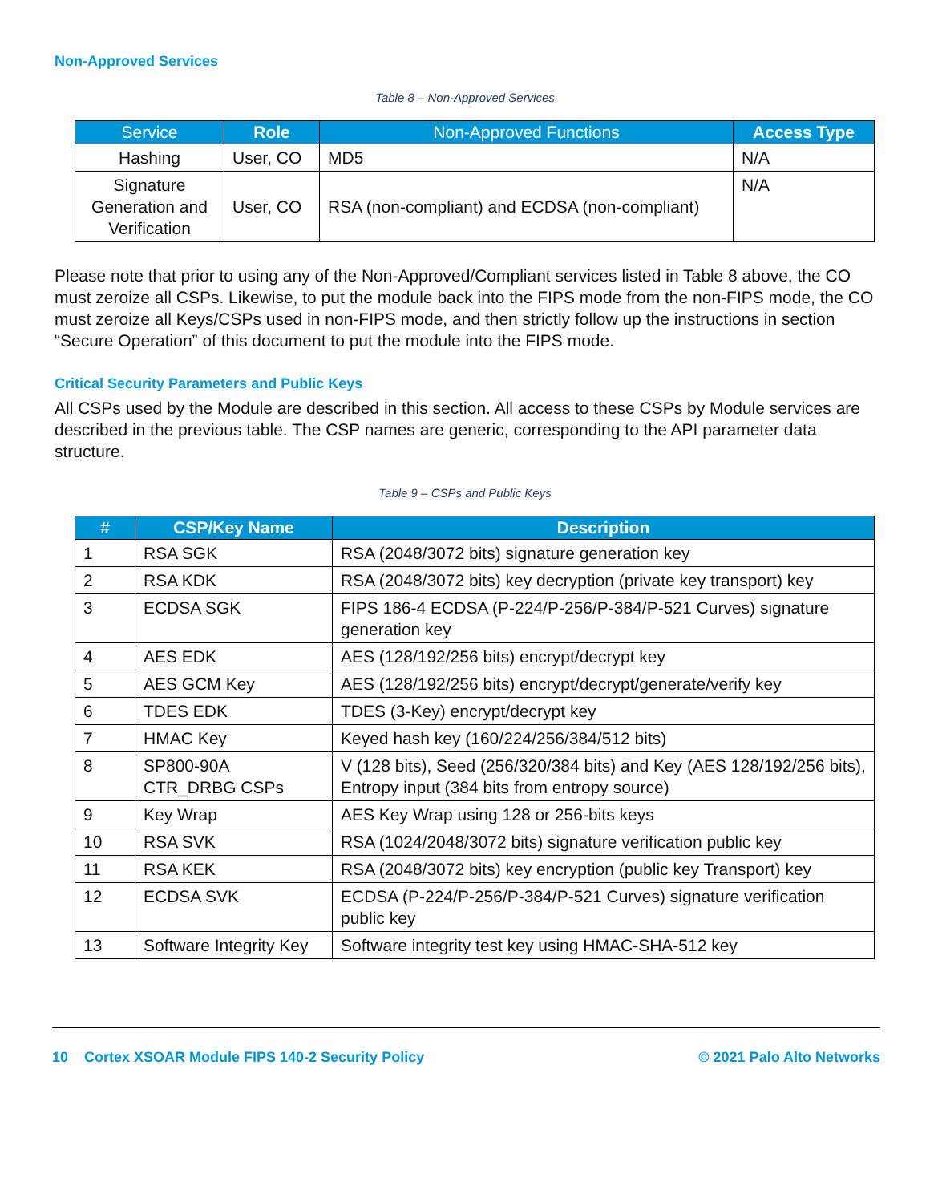Non-Approved Services
Table 8 – Non-Approved Services
| Service | Role | Non-Approved Functions | Access Type |
| --- | --- | --- | --- |
| Hashing | User, CO | MD5 | N/A |
| Signature Generation and Verification | User, CO | RSA (non-compliant) and ECDSA (non-compliant) | N/A |
Please note that prior to using any of the Non-Approved/Compliant services listed in Table 8 above, the CO must zeroize all CSPs. Likewise, to put the module back into the FIPS mode from the non-FIPS mode, the CO must zeroize all Keys/CSPs used in non-FIPS mode, and then strictly follow up the instructions in section “Secure Operation” of this document to put the module into the FIPS mode.
Critical Security Parameters and Public Keys
All CSPs used by the Module are described in this section. All access to these CSPs by Module services are described in the previous table. The CSP names are generic, corresponding to the API parameter data structure.
Table 9 – CSPs and Public Keys
| # | CSP/Key Name | Description |
| --- | --- | --- |
| 1 | RSA SGK | RSA (2048/3072 bits) signature generation key |
| 2 | RSA KDK | RSA (2048/3072 bits) key decryption (private key transport) key |
| 3 | ECDSA SGK | FIPS 186-4 ECDSA (P-224/P-256/P-384/P-521 Curves) signature generation key |
| 4 | AES EDK | AES (128/192/256 bits) encrypt/decrypt key |
| 5 | AES GCM Key | AES (128/192/256 bits) encrypt/decrypt/generate/verify key |
| 6 | TDES EDK | TDES (3-Key) encrypt/decrypt key |
| 7 | HMAC Key | Keyed hash key (160/224/256/384/512 bits) |
| 8 | SP800-90A CTR_DRBG CSPs | V (128 bits), Seed (256/320/384 bits) and Key (AES 128/192/256 bits), Entropy input (384 bits from entropy source) |
| 9 | Key Wrap | AES Key Wrap using 128 or 256-bits keys |
| 10 | RSA SVK | RSA (1024/2048/3072 bits) signature verification public key |
| 11 | RSA KEK | RSA (2048/3072 bits) key encryption (public key Transport) key |
| 12 | ECDSA SVK | ECDSA (P-224/P-256/P-384/P-521 Curves) signature verification public key |
| 13 | Software Integrity Key | Software integrity test key using HMAC-SHA-512 key |
10 Cortex XSOAR Module FIPS 140-2 Security Policy © 2021 Palo Alto Networks